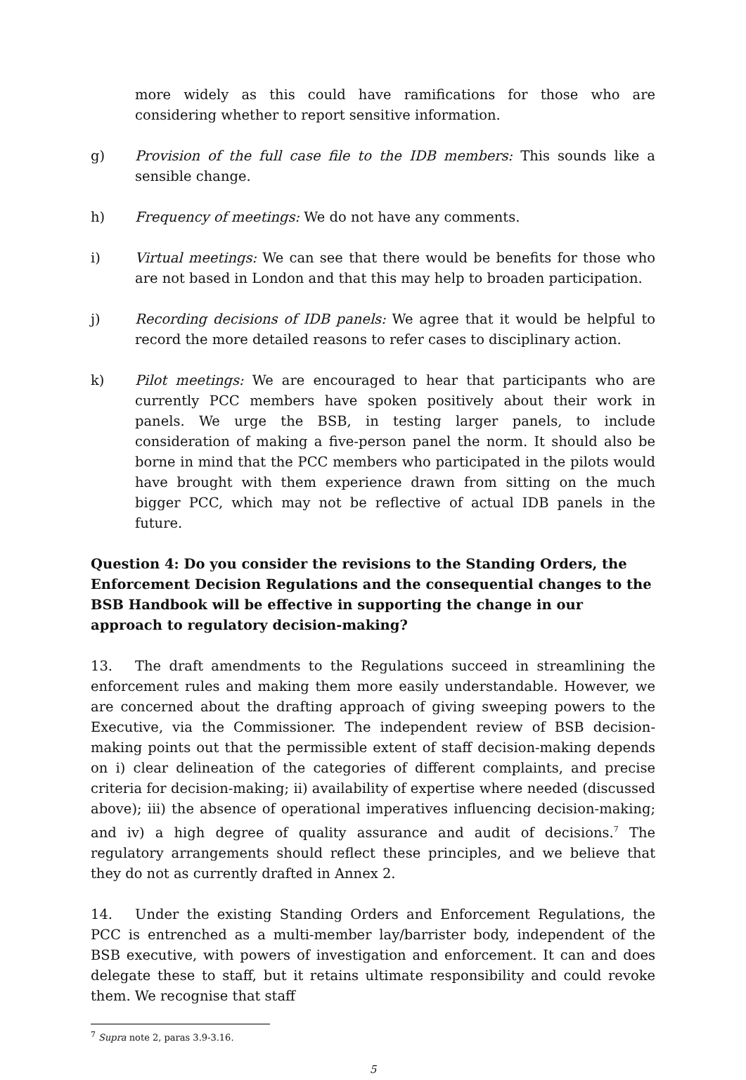more widely as this could have ramifications for those who are considering whether to report sensitive information.
g) Provision of the full case file to the IDB members: This sounds like a sensible change.
h) Frequency of meetings: We do not have any comments.
i) Virtual meetings: We can see that there would be benefits for those who are not based in London and that this may help to broaden participation.
j) Recording decisions of IDB panels: We agree that it would be helpful to record the more detailed reasons to refer cases to disciplinary action.
k) Pilot meetings: We are encouraged to hear that participants who are currently PCC members have spoken positively about their work in panels. We urge the BSB, in testing larger panels, to include consideration of making a five-person panel the norm. It should also be borne in mind that the PCC members who participated in the pilots would have brought with them experience drawn from sitting on the much bigger PCC, which may not be reflective of actual IDB panels in the future.
Question 4: Do you consider the revisions to the Standing Orders, the Enforcement Decision Regulations and the consequential changes to the BSB Handbook will be effective in supporting the change in our approach to regulatory decision-making?
13. The draft amendments to the Regulations succeed in streamlining the enforcement rules and making them more easily understandable. However, we are concerned about the drafting approach of giving sweeping powers to the Executive, via the Commissioner. The independent review of BSB decision-making points out that the permissible extent of staff decision-making depends on i) clear delineation of the categories of different complaints, and precise criteria for decision-making; ii) availability of expertise where needed (discussed above); iii) the absence of operational imperatives influencing decision-making; and iv) a high degree of quality assurance and audit of decisions.<sup>7</sup> The regulatory arrangements should reflect these principles, and we believe that they do not as currently drafted in Annex 2.
14. Under the existing Standing Orders and Enforcement Regulations, the PCC is entrenched as a multi-member lay/barrister body, independent of the BSB executive, with powers of investigation and enforcement. It can and does delegate these to staff, but it retains ultimate responsibility and could revoke them. We recognise that staff
<sup>7</sup> Supra note 2, paras 3.9-3.16.
5